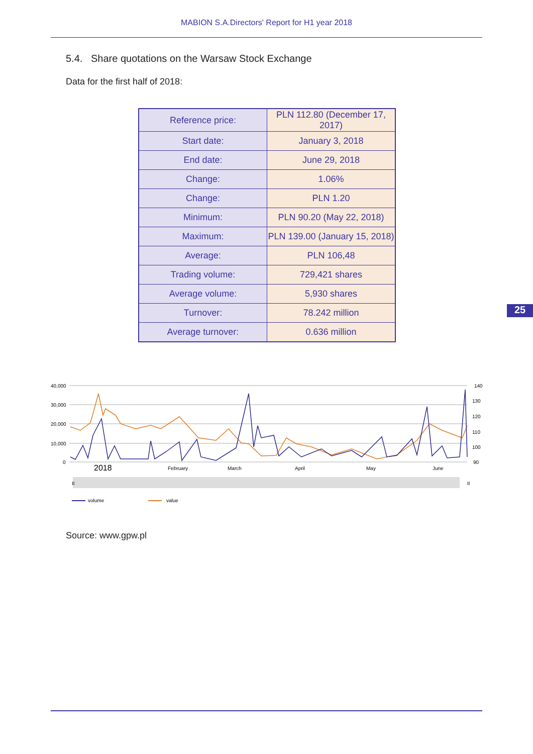MABION S.A.Directors' Report for H1 year 2018
5.4. Share quotations on the Warsaw Stock Exchange
Data for the first half of 2018:
| Reference price: | PLN 112.80 (December 17, 2017) |
| Start date: | January 3, 2018 |
| End date: | June 29, 2018 |
| Change: | 1.06% |
| Change: | PLN 1.20 |
| Minimum: | PLN 90.20 (May 22, 2018) |
| Maximum: | PLN 139.00 (January 15, 2018) |
| Average: | PLN 106,48 |
| Trading volume: | 729,421 shares |
| Average volume: | 5,930 shares |
| Turnover: | 78.242 million |
| Average turnover: | 0.636 million |
25
40,000
30,000
20,000
10,000
0
140
130
120
110
100
90
2018
February
March
April
May
June
II
II
volume
value
Source: www.gpw.pl